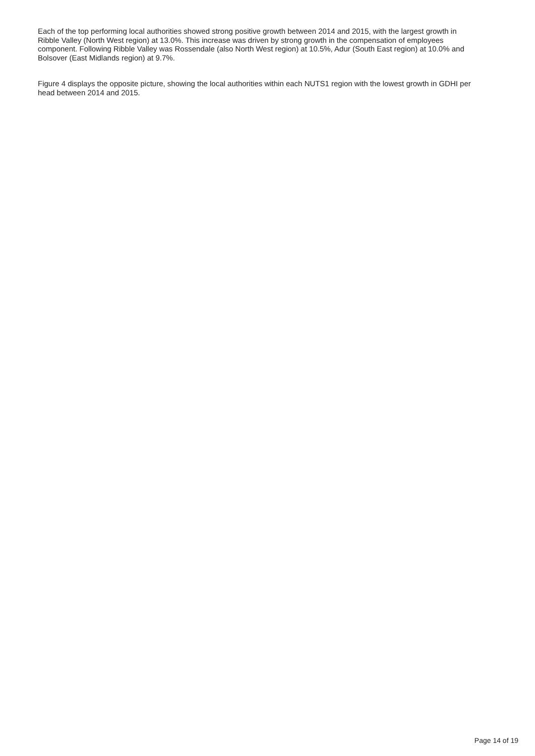Each of the top performing local authorities showed strong positive growth between 2014 and 2015, with the largest growth in Ribble Valley (North West region) at 13.0%. This increase was driven by strong growth in the compensation of employees component. Following Ribble Valley was Rossendale (also North West region) at 10.5%, Adur (South East region) at 10.0% and Bolsover (East Midlands region) at 9.7%.
Figure 4 displays the opposite picture, showing the local authorities within each NUTS1 region with the lowest growth in GDHI per head between 2014 and 2015.
Page 14 of 19